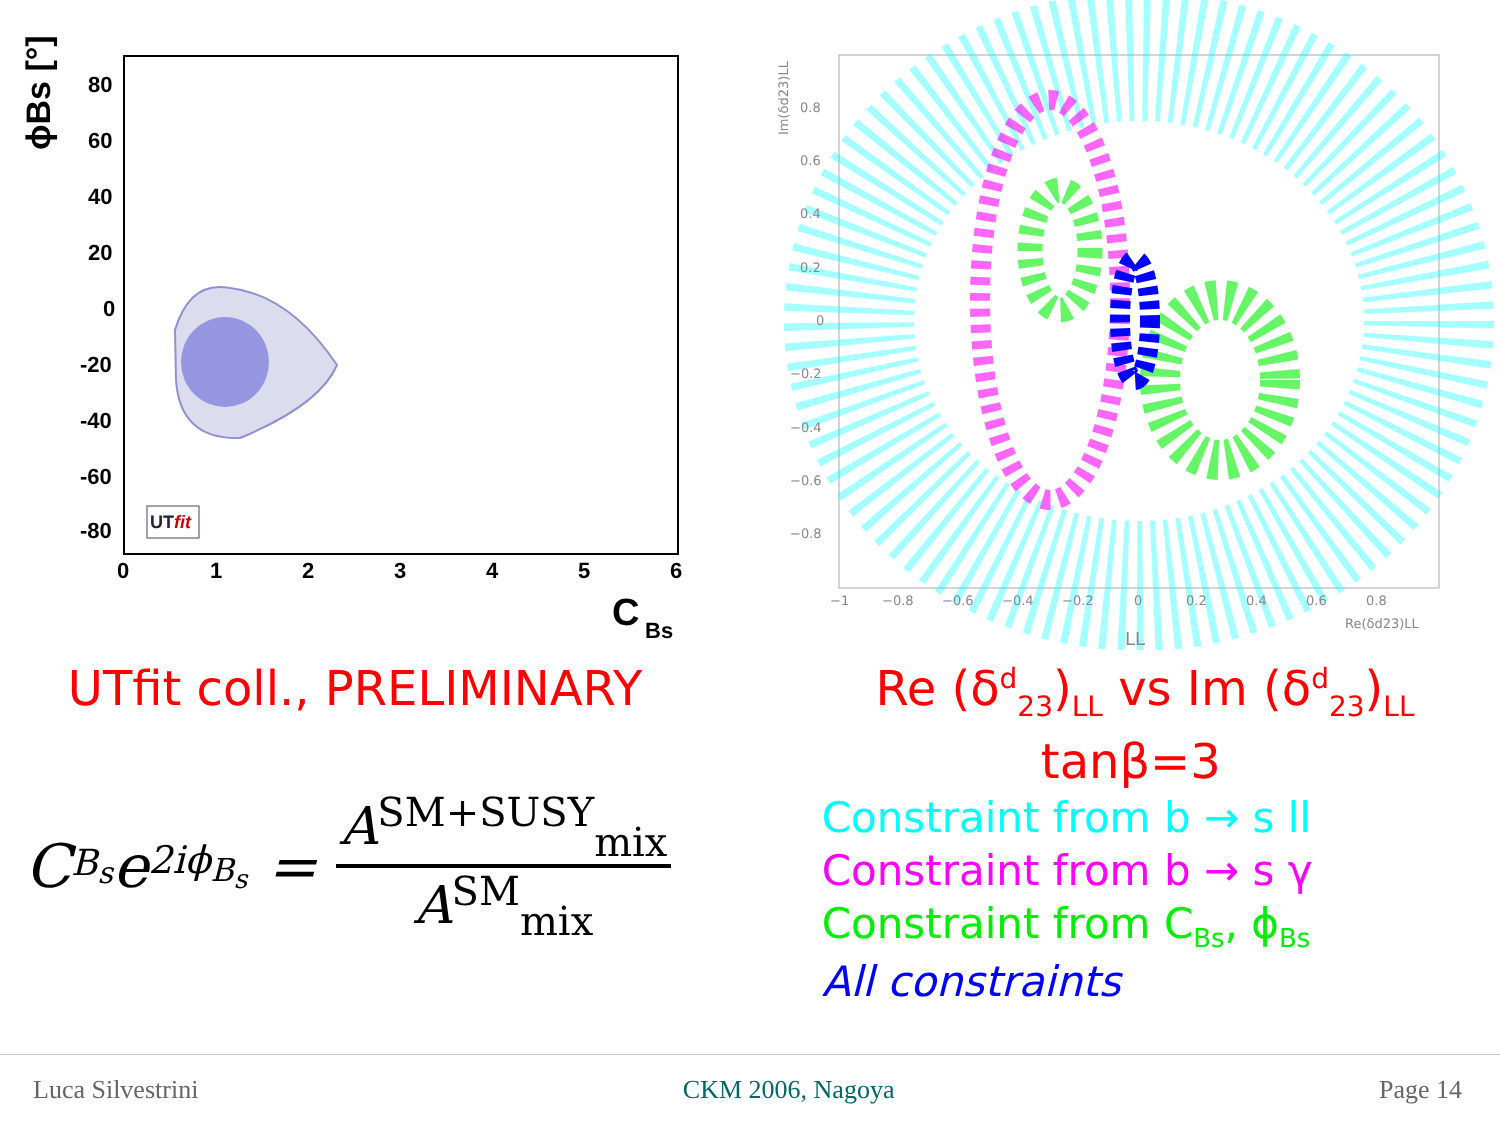80
60
40
20
0
-20
-40
-60
-80
0
1
2
3
4
5
6
C
Bs
ϕBs [°]
UTfit
0.8
0.6
0.4
0.2
0
−0.2
−0.4
−0.6
−0.8
−1
−0.8
−0.6
−0.4
−0.2
0
0.2
0.4
0.6
0.8
Re(δd23)LL
LL
Im(δd23)LL
UTfit coll., PRELIMINARY Re (δ<sup>d</sup><sub>23</sub>)<sub>LL</sub> vs Im (δ<sup>d</sup><sub>23</sub>)<sub>LL</sub>
C<sub>B<sub>s</sub></sub>e<sup>2iϕ<sub>B<sub>s</sub></sub></sup> = A<sup>SM+SUSY</sup><sub>mix</sub> A<sup>SM</sup><sub>mix</sub>
tanβ=3
Constraint from b → s ll
Constraint from b → s γ
Constraint from C<sub>Bs</sub>, ϕ<sub>Bs</sub>
All constraints
Luca Silvestrini CKM 2006, Nagoya Page 14